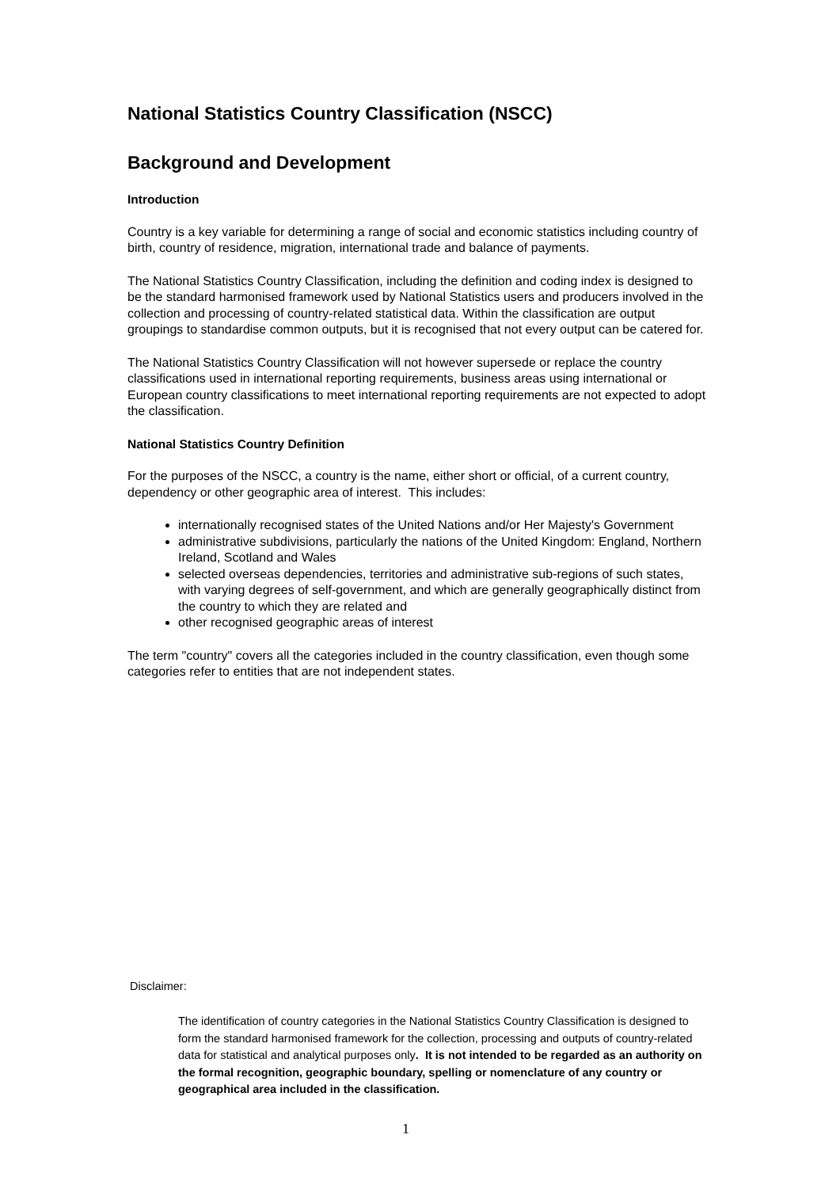National Statistics Country Classification (NSCC)
Background and Development
Introduction
Country is a key variable for determining a range of social and economic statistics including country of birth, country of residence, migration, international trade and balance of payments.
The National Statistics Country Classification, including the definition and coding index is designed to be the standard harmonised framework used by National Statistics users and producers involved in the collection and processing of country-related statistical data. Within the classification are output groupings to standardise common outputs, but it is recognised that not every output can be catered for.
The National Statistics Country Classification will not however supersede or replace the country classifications used in international reporting requirements, business areas using international or European country classifications to meet international reporting requirements are not expected to adopt the classification.
National Statistics Country Definition
For the purposes of the NSCC, a country is the name, either short or official, of a current country, dependency or other geographic area of interest. This includes:
internationally recognised states of the United Nations and/or Her Majesty's Government
administrative subdivisions, particularly the nations of the United Kingdom: England, Northern Ireland, Scotland and Wales
selected overseas dependencies, territories and administrative sub-regions of such states, with varying degrees of self-government, and which are generally geographically distinct from the country to which they are related and
other recognised geographic areas of interest
The term "country" covers all the categories included in the country classification, even though some categories refer to entities that are not independent states.
Disclaimer:
The identification of country categories in the National Statistics Country Classification is designed to form the standard harmonised framework for the collection, processing and outputs of country-related data for statistical and analytical purposes only. It is not intended to be regarded as an authority on the formal recognition, geographic boundary, spelling or nomenclature of any country or geographical area included in the classification.
1